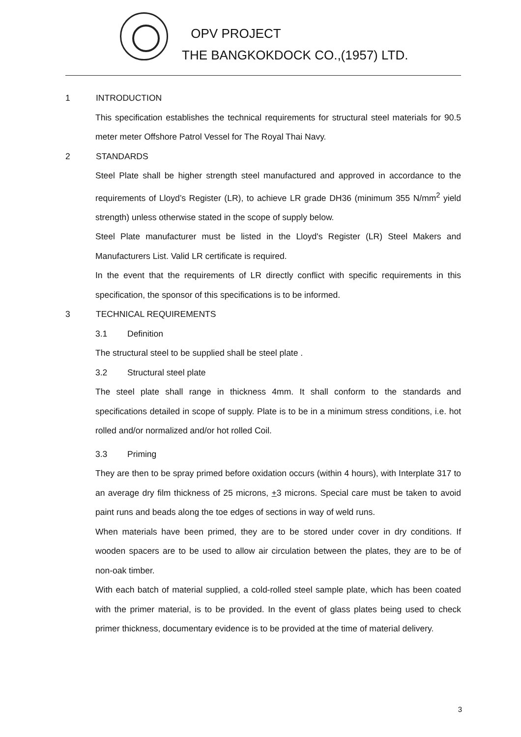OPV PROJECT
THE BANGKOKDOCK CO.,(1957) LTD.
1 INTRODUCTION
This specification establishes the technical requirements for structural steel materials for 90.5 meter meter Offshore Patrol Vessel for The Royal Thai Navy.
2 STANDARDS
Steel Plate shall be higher strength steel manufactured and approved in accordance to the requirements of Lloyd’s Register (LR), to achieve LR grade DH36 (minimum 355 N/mm<sup>2</sup> yield strength) unless otherwise stated in the scope of supply below.
Steel Plate manufacturer must be listed in the Lloyd's Register (LR) Steel Makers and Manufacturers List. Valid LR certificate is required.
In the event that the requirements of LR directly conflict with specific requirements in this specification, the sponsor of this specifications is to be informed.
3 TECHNICAL REQUIREMENTS
3.1 Definition
The structural steel to be supplied shall be steel plate .
3.2 Structural steel plate
The steel plate shall range in thickness 4mm. It shall conform to the standards and specifications detailed in scope of supply. Plate is to be in a minimum stress conditions, i.e. hot rolled and/or normalized and/or hot rolled Coil.
3.3 Priming
They are then to be spray primed before oxidation occurs (within 4 hours), with Interplate 317 to an average dry film thickness of 25 microns, +3 microns. Special care must be taken to avoid paint runs and beads along the toe edges of sections in way of weld runs.
When materials have been primed, they are to be stored under cover in dry conditions. If wooden spacers are to be used to allow air circulation between the plates, they are to be of non-oak timber.
With each batch of material supplied, a cold-rolled steel sample plate, which has been coated with the primer material, is to be provided. In the event of glass plates being used to check primer thickness, documentary evidence is to be provided at the time of material delivery.
3